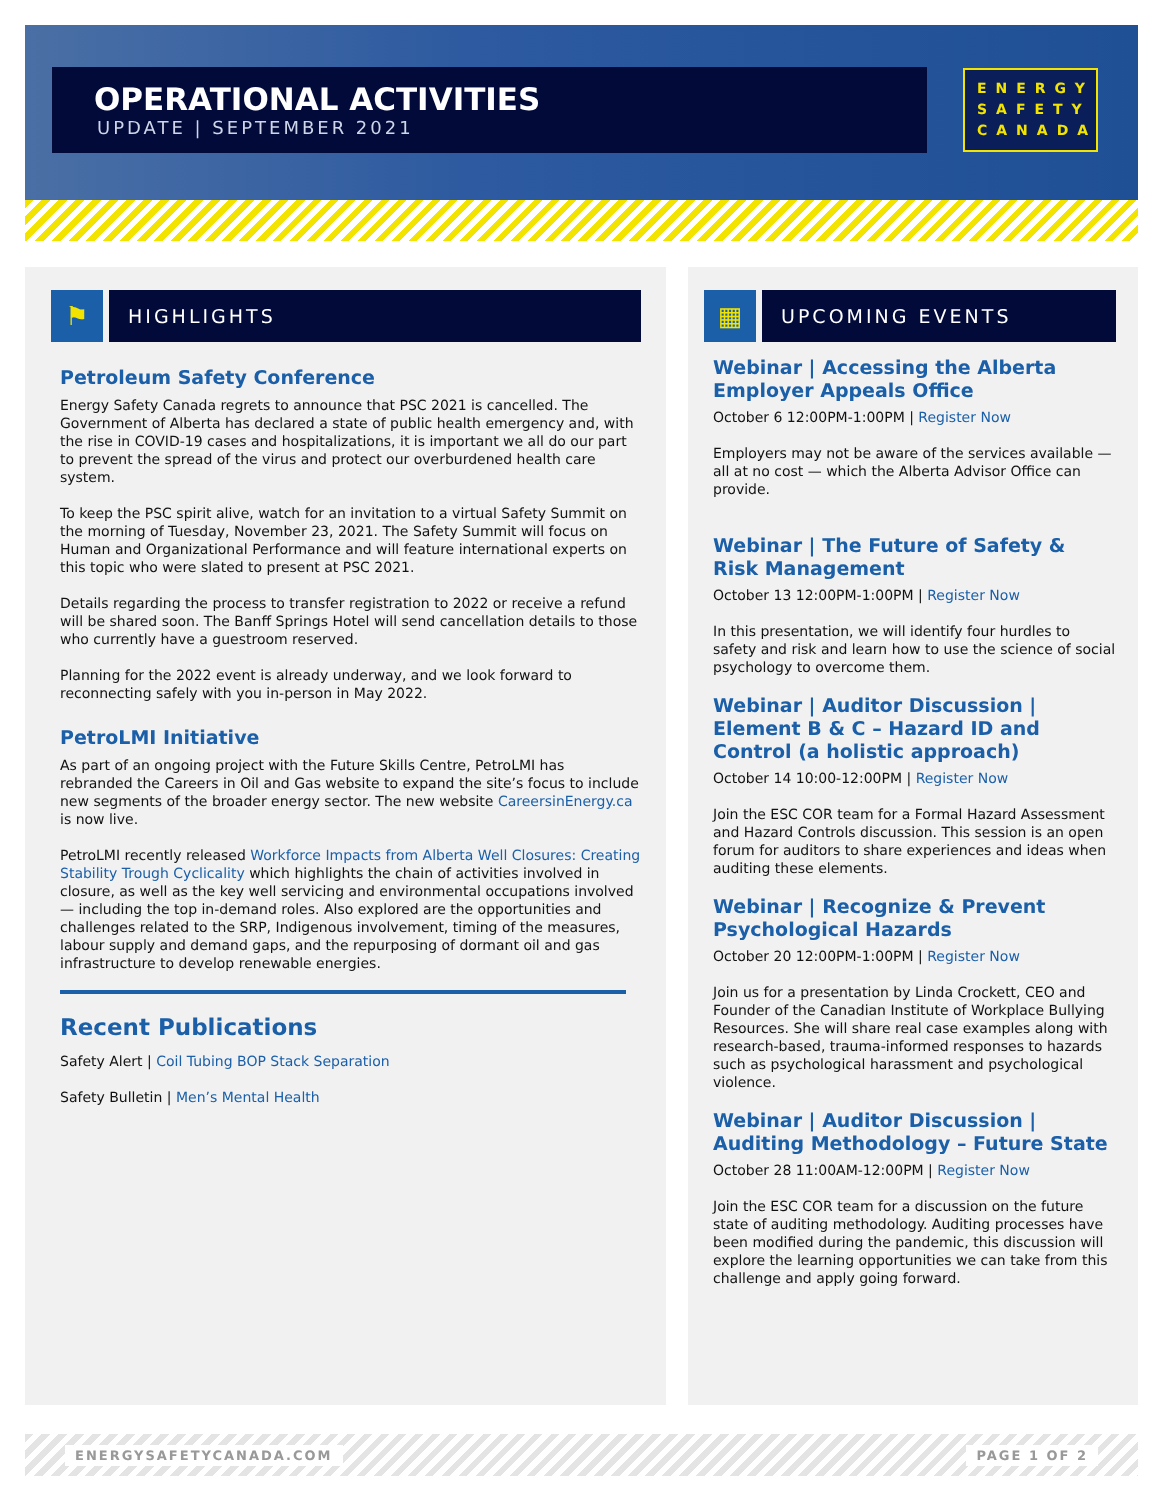OPERATIONAL ACTIVITIES
UPDATE | SEPTEMBER 2021
ENERGY
SAFETY
CANADA
⚑
HIGHLIGHTS
Petroleum Safety Conference
Energy Safety Canada regrets to announce that PSC 2021 is cancelled. The Government of Alberta has declared a state of public health emergency and, with the rise in COVID-19 cases and hospitalizations, it is important we all do our part to prevent the spread of the virus and protect our overburdened health care system.
To keep the PSC spirit alive, watch for an invitation to a virtual Safety Summit on the morning of Tuesday, November 23, 2021. The Safety Summit will focus on Human and Organizational Performance and will feature international experts on this topic who were slated to present at PSC 2021.
Details regarding the process to transfer registration to 2022 or receive a refund will be shared soon. The Banff Springs Hotel will send cancellation details to those who currently have a guestroom reserved.
Planning for the 2022 event is already underway, and we look forward to reconnecting safely with you in-person in May 2022.
PetroLMI Initiative
As part of an ongoing project with the Future Skills Centre, PetroLMI has rebranded the Careers in Oil and Gas website to expand the site’s focus to include new segments of the broader energy sector. The new website CareersinEnergy.ca is now live.
PetroLMI recently released Workforce Impacts from Alberta Well Closures: Creating Stability Trough Cyclicality which highlights the chain of activities involved in closure, as well as the key well servicing and environmental occupations involved — including the top in-demand roles. Also explored are the opportunities and challenges related to the SRP, Indigenous involvement, timing of the measures, labour supply and demand gaps, and the repurposing of dormant oil and gas infrastructure to develop renewable energies.
Recent Publications
Safety Alert | Coil Tubing BOP Stack Separation
Safety Bulletin | Men’s Mental Health
▦
UPCOMING EVENTS
Webinar | Accessing the Alberta Employer Appeals Office
October 6 12:00PM-1:00PM | Register Now
Employers may not be aware of the services available — all at no cost — which the Alberta Advisor Office can provide.
Webinar | The Future of Safety & Risk Management
October 13 12:00PM-1:00PM | Register Now
In this presentation, we will identify four hurdles to safety and risk and learn how to use the science of social psychology to overcome them.
Webinar | Auditor Discussion | Element B & C – Hazard ID and Control (a holistic approach)
October 14 10:00-12:00PM | Register Now
Join the ESC COR team for a Formal Hazard Assessment and Hazard Controls discussion. This session is an open forum for auditors to share experiences and ideas when auditing these elements.
Webinar | Recognize & Prevent Psychological Hazards
October 20 12:00PM-1:00PM | Register Now
Join us for a presentation by Linda Crockett, CEO and Founder of the Canadian Institute of Workplace Bullying Resources. She will share real case examples along with research-based, trauma-informed responses to hazards such as psychological harassment and psychological violence.
Webinar | Auditor Discussion | Auditing Methodology – Future State
October 28 11:00AM-12:00PM | Register Now
Join the ESC COR team for a discussion on the future state of auditing methodology. Auditing processes have been modified during the pandemic, this discussion will explore the learning opportunities we can take from this challenge and apply going forward.
ENERGYSAFETYCANADA.COM PAGE 1 OF 2